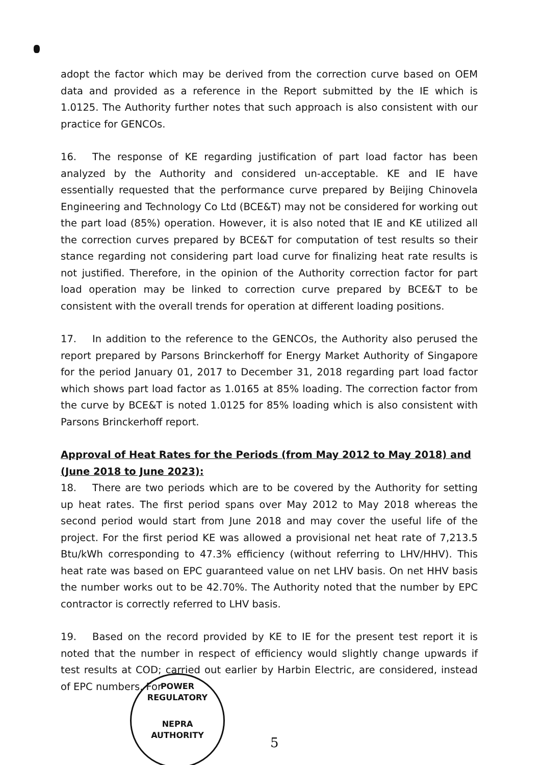adopt the factor which may be derived from the correction curve based on OEM data and provided as a reference in the Report submitted by the IE which is 1.0125. The Authority further notes that such approach is also consistent with our practice for GENCOs.
16. The response of KE regarding justification of part load factor has been analyzed by the Authority and considered un-acceptable. KE and IE have essentially requested that the performance curve prepared by Beijing Chinovela Engineering and Technology Co Ltd (BCE&T) may not be considered for working out the part load (85%) operation. However, it is also noted that IE and KE utilized all the correction curves prepared by BCE&T for computation of test results so their stance regarding not considering part load curve for finalizing heat rate results is not justified. Therefore, in the opinion of the Authority correction factor for part load operation may be linked to correction curve prepared by BCE&T to be consistent with the overall trends for operation at different loading positions.
17. In addition to the reference to the GENCOs, the Authority also perused the report prepared by Parsons Brinckerhoff for Energy Market Authority of Singapore for the period January 01, 2017 to December 31, 2018 regarding part load factor which shows part load factor as 1.0165 at 85% loading. The correction factor from the curve by BCE&T is noted 1.0125 for 85% loading which is also consistent with Parsons Brinckerhoff report.
Approval of Heat Rates for the Periods (from May 2012 to May 2018) and (June 2018 to June 2023):
18. There are two periods which are to be covered by the Authority for setting up heat rates. The first period spans over May 2012 to May 2018 whereas the second period would start from June 2018 and may cover the useful life of the project. For the first period KE was allowed a provisional net heat rate of 7,213.5 Btu/kWh corresponding to 47.3% efficiency (without referring to LHV/HHV). This heat rate was based on EPC guaranteed value on net LHV basis. On net HHV basis the number works out to be 42.70%. The Authority noted that the number by EPC contractor is correctly referred to LHV basis.
19. Based on the record provided by KE to IE for the present test report it is noted that the number in respect of efficiency would slightly change upwards if test results at COD; carried out earlier by Harbin Electric, are considered, instead of EPC numbers. For
POWER REGULATORY
NEPRA
AUTHORITY
5